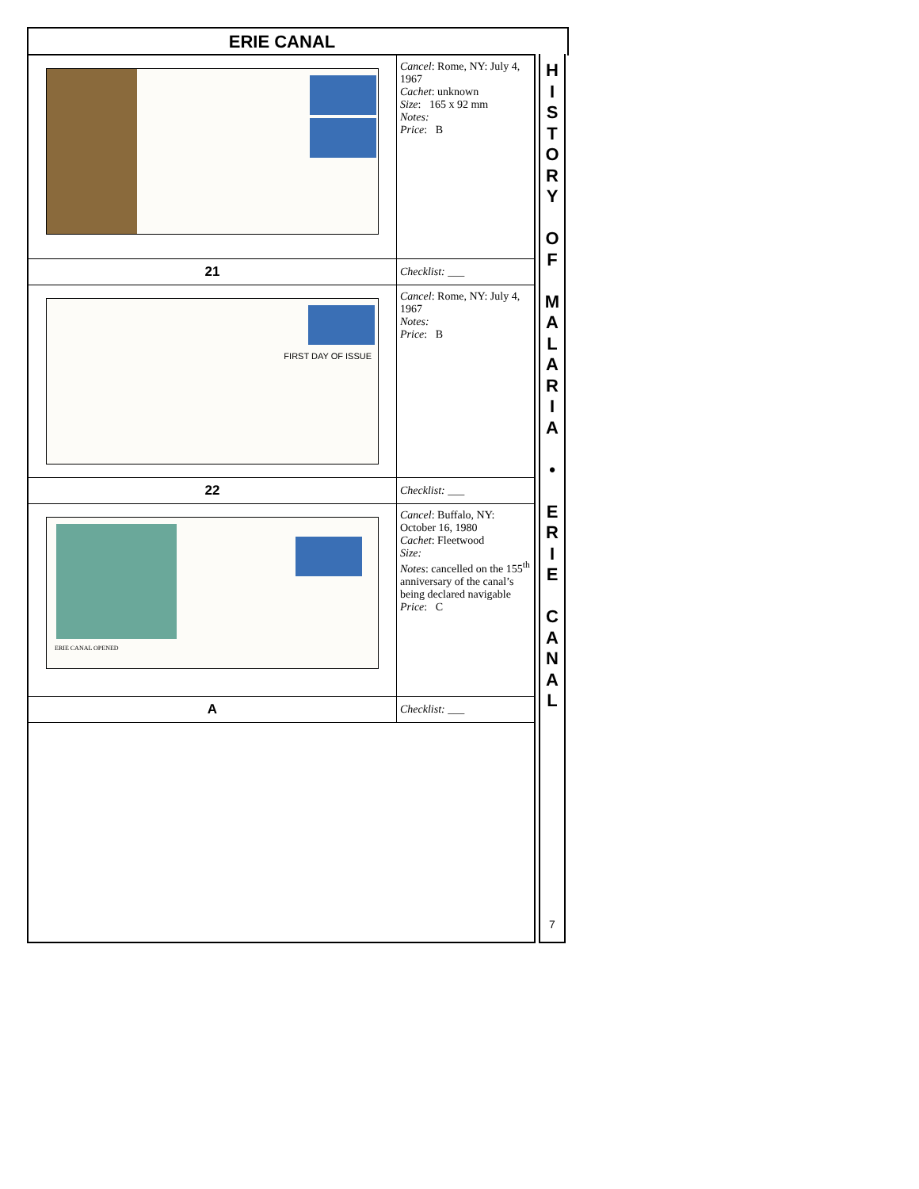ERIE CANAL
| | Cancel : Rome, NY: July 4, 1967 Cachet : unknown Size : 165 x 92 mm Notes: Price : B |
| 21 | Checklist: ___ |
| FIRST DAY OF ISSUE | Cancel : Rome, NY: July 4, 1967 Notes: Price : B |
| 22 | Checklist: ___ |
| ERIE CANAL OPENED | Cancel : Buffalo, NY: October 16, 1980 Cachet : Fleetwood Size: Notes : cancelled on the 155<sup>th</sup> anniversary of the canal’s being declared navigable Price : C |
| A | Checklist: ___ |
H
I
S
T
O
R
Y
O
F
M
A
L
A
R
I
A
•
E
R
I
E
C
A
N
A
L
7